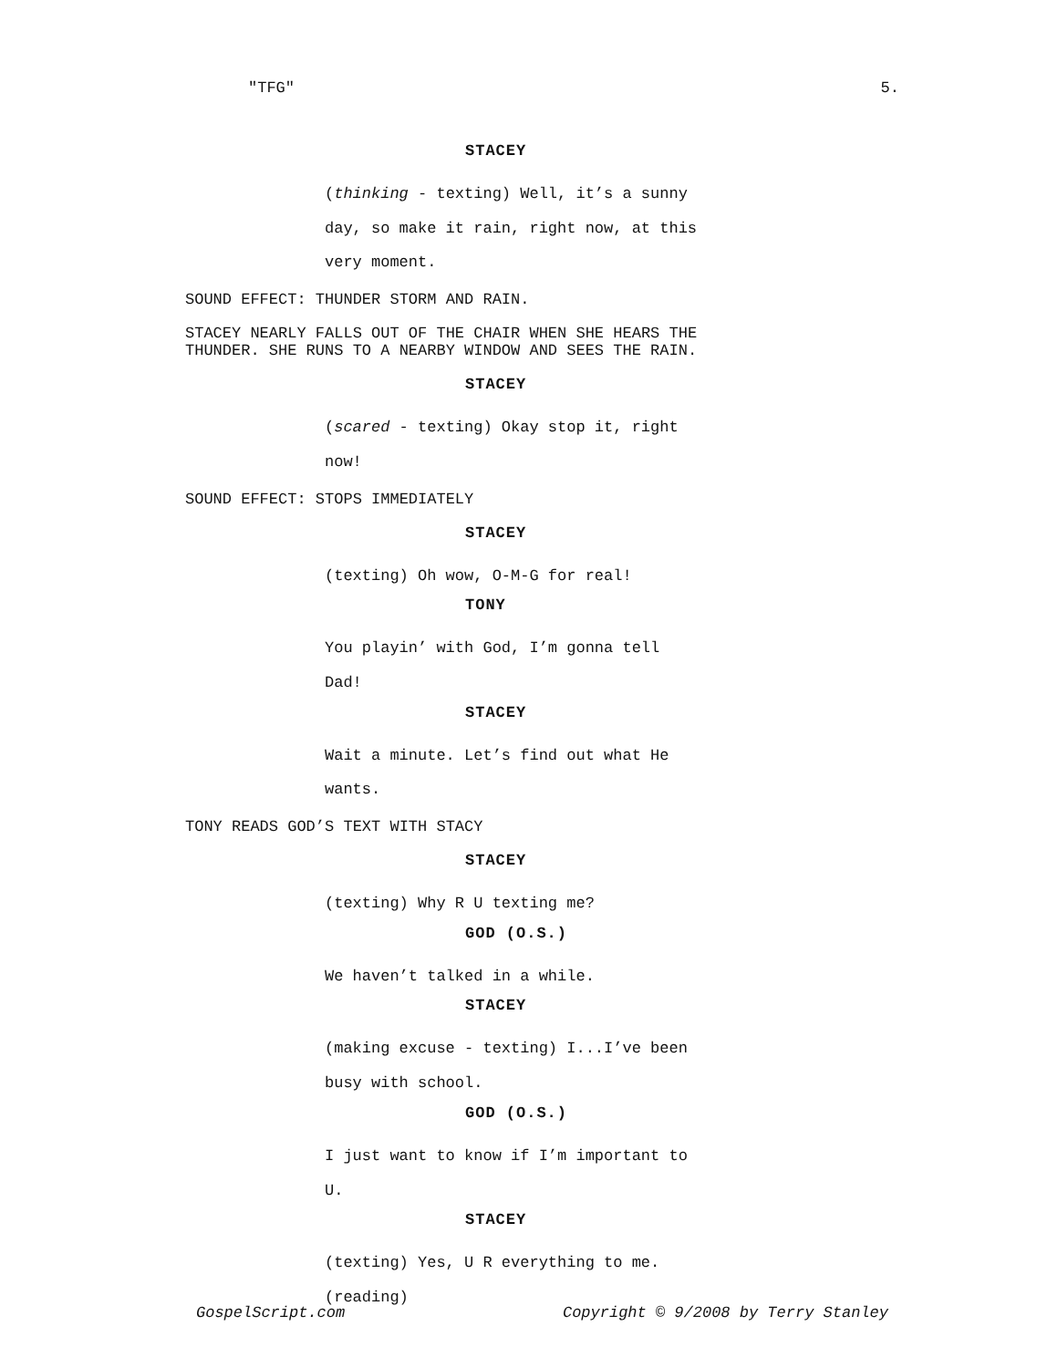"TFG" 5.
STACEY
(thinking - texting) Well, it’s a sunny
day, so make it rain, right now, at this
very moment.
SOUND EFFECT: THUNDER STORM AND RAIN.
STACEY NEARLY FALLS OUT OF THE CHAIR WHEN SHE HEARS THE
THUNDER. SHE RUNS TO A NEARBY WINDOW AND SEES THE RAIN.
STACEY
(scared - texting) Okay stop it, right
now!
SOUND EFFECT: STOPS IMMEDIATELY
STACEY
(texting) Oh wow, O-M-G for real!
TONY
You playin’ with God, I’m gonna tell
Dad!
STACEY
Wait a minute. Let’s find out what He
wants.
TONY READS GOD’S TEXT WITH STACY
STACEY
(texting) Why R U texting me?
GOD (O.S.)
We haven’t talked in a while.
STACEY
(making excuse - texting) I...I’ve been
busy with school.
GOD (O.S.)
I just want to know if I’m important to
U.
STACEY
(texting) Yes, U R everything to me.
(reading)
GospelScript.com Copyright © 9/2008 by Terry Stanley